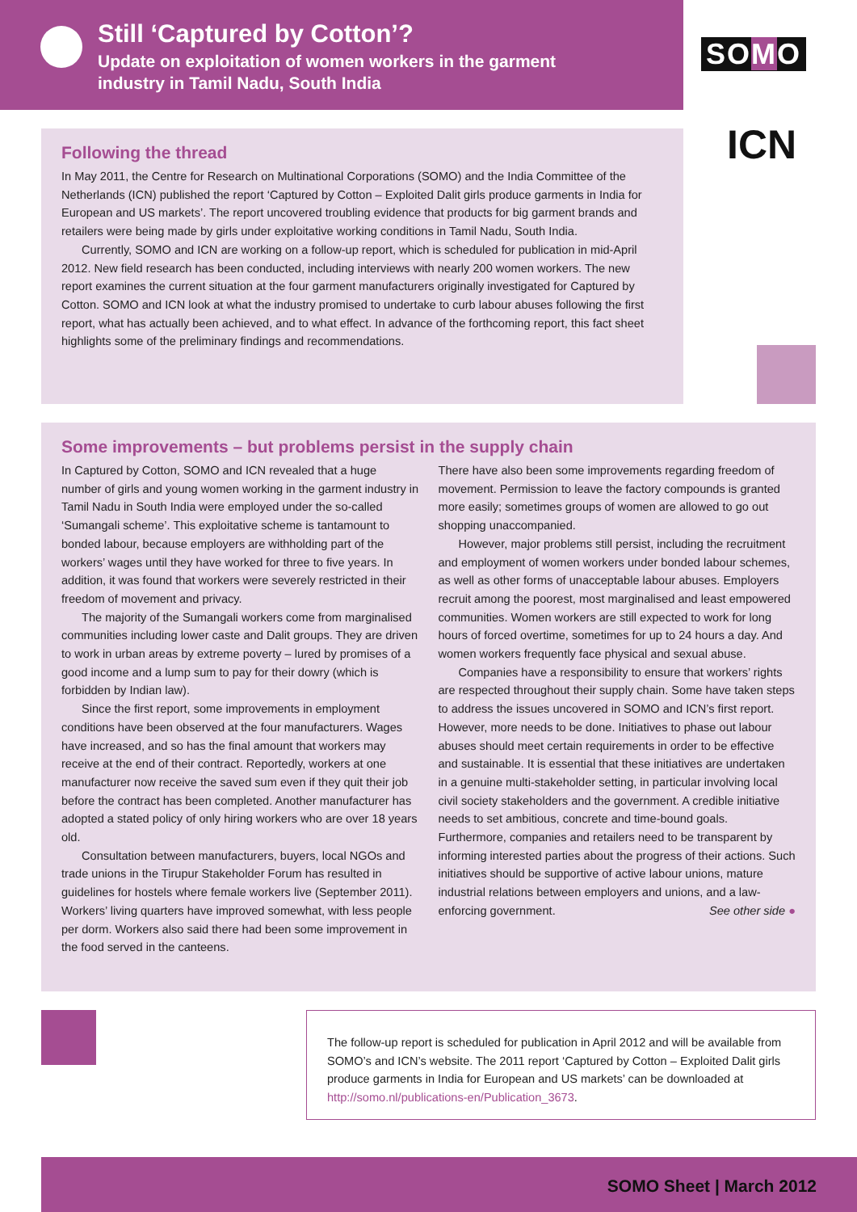Still ‘Captured by Cotton’?
Update on exploitation of women workers in the garment
industry in Tamil Nadu, South India
SOMO
ICN
Following the thread
In May 2011, the Centre for Research on Multinational Corporations (SOMO) and the India Committee of the Netherlands (ICN) published the report ‘Captured by Cotton – Exploited Dalit girls produce garments in India for European and US markets’. The report uncovered troubling evidence that products for big garment brands and retailers were being made by girls under exploitative working conditions in Tamil Nadu, South India.
Currently, SOMO and ICN are working on a follow-up report, which is scheduled for publication in mid-April 2012. New field research has been conducted, including interviews with nearly 200 women workers. The new report examines the current situation at the four garment manufacturers originally investigated for Captured by Cotton. SOMO and ICN look at what the industry promised to undertake to curb labour abuses following the first report, what has actually been achieved, and to what effect. In advance of the forthcoming report, this fact sheet highlights some of the preliminary findings and recommendations.
Some improvements – but problems persist in the supply chain
In Captured by Cotton, SOMO and ICN revealed that a huge number of girls and young women working in the garment industry in Tamil Nadu in South India were employed under the so-called ‘Sumangali scheme’. This exploitative scheme is tantamount to bonded labour, because employers are withholding part of the workers’ wages until they have worked for three to five years. In addition, it was found that workers were severely restricted in their freedom of movement and privacy.
The majority of the Sumangali workers come from marginalised communities including lower caste and Dalit groups. They are driven to work in urban areas by extreme poverty – lured by promises of a good income and a lump sum to pay for their dowry (which is forbidden by Indian law).
Since the first report, some improvements in employment conditions have been observed at the four manufacturers. Wages have increased, and so has the final amount that workers may receive at the end of their contract. Reportedly, workers at one manufacturer now receive the saved sum even if they quit their job before the contract has been completed. Another manufacturer has adopted a stated policy of only hiring workers who are over 18 years old.
Consultation between manufacturers, buyers, local NGOs and trade unions in the Tirupur Stakeholder Forum has resulted in guidelines for hostels where female workers live (September 2011). Workers’ living quarters have improved somewhat, with less people per dorm. Workers also said there had been some improvement in the food served in the canteens.
There have also been some improvements regarding freedom of movement. Permission to leave the factory compounds is granted more easily; sometimes groups of women are allowed to go out shopping unaccompanied.
However, major problems still persist, including the recruitment and employment of women workers under bonded labour schemes, as well as other forms of unacceptable labour abuses. Employers recruit among the poorest, most marginalised and least empowered communities. Women workers are still expected to work for long hours of forced overtime, sometimes for up to 24 hours a day. And women workers frequently face physical and sexual abuse.
Companies have a responsibility to ensure that workers’ rights are respected throughout their supply chain. Some have taken steps to address the issues uncovered in SOMO and ICN’s first report. However, more needs to be done. Initiatives to phase out labour abuses should meet certain requirements in order to be effective and sustainable. It is essential that these initiatives are undertaken in a genuine multi-stakeholder setting, in particular involving local civil society stakeholders and the government. A credible initiative needs to set ambitious, concrete and time-bound goals. Furthermore, companies and retailers need to be transparent by informing interested parties about the progress of their actions. Such initiatives should be supportive of active labour unions, mature industrial relations between employers and unions, and a law-enforcing government. See other side ●
The follow-up report is scheduled for publication in April 2012 and will be available from SOMO’s and ICN’s website. The 2011 report ‘Captured by Cotton – Exploited Dalit girls produce garments in India for European and US markets’ can be downloaded at http://somo.nl/publications-en/Publication_3673.
SOMO Sheet | March 2012